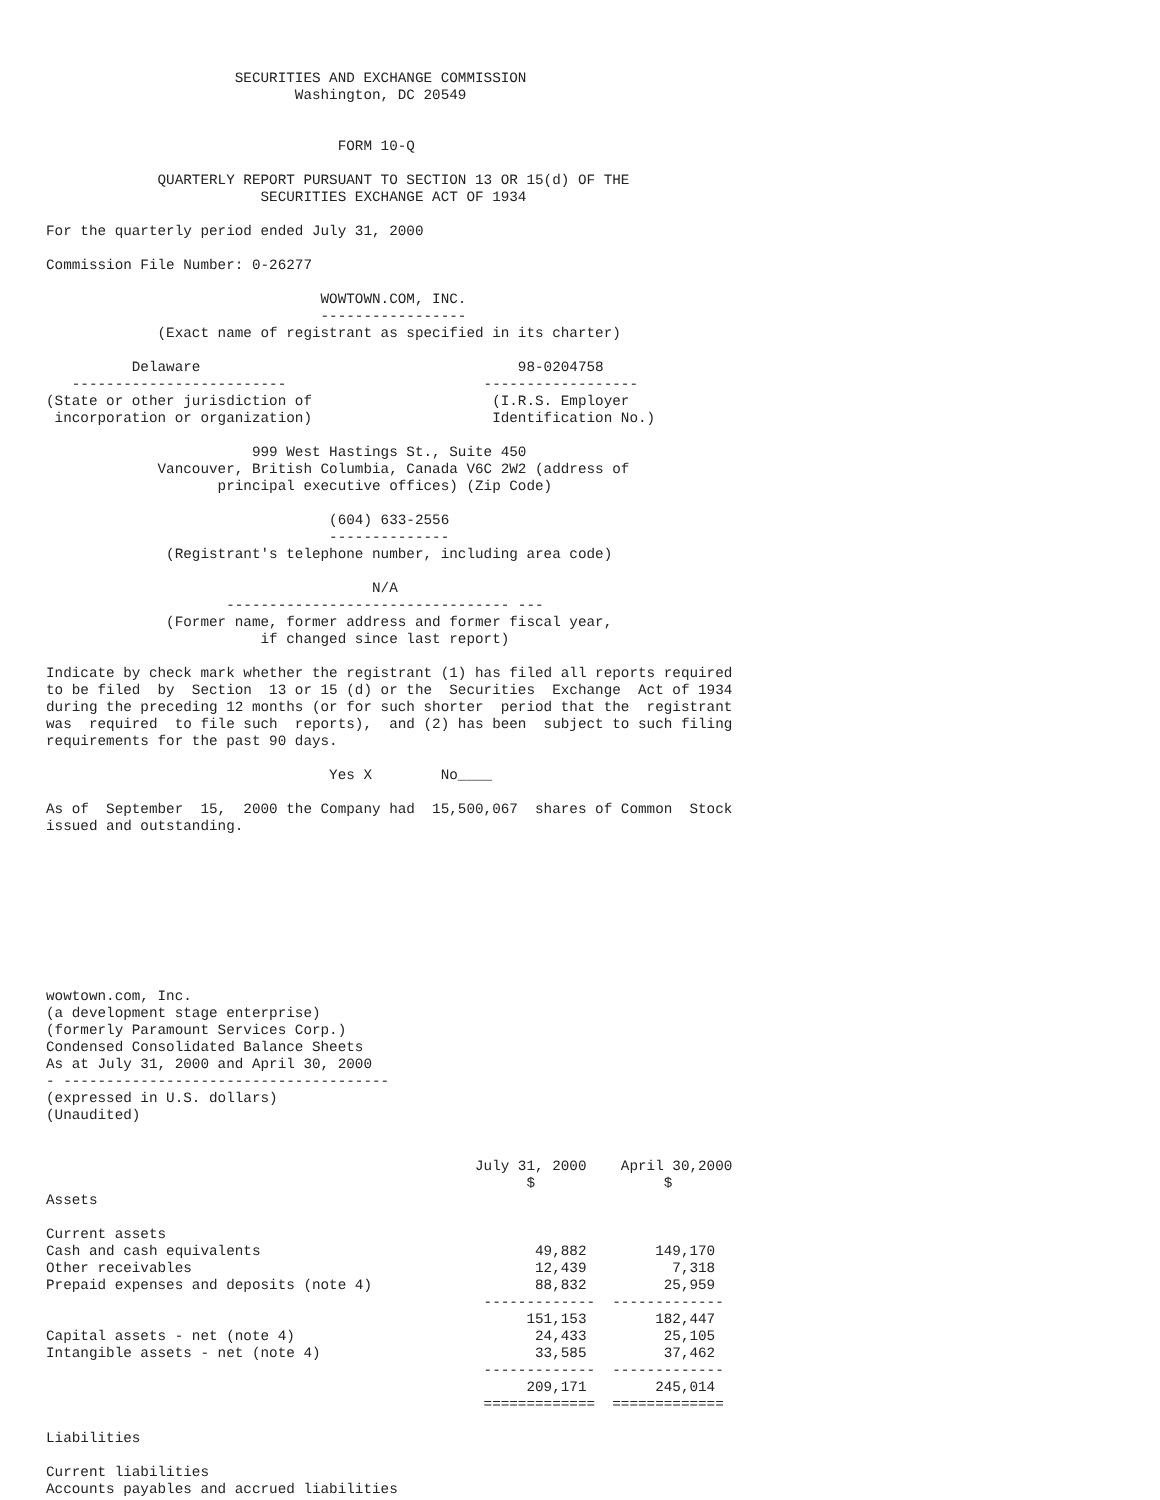SECURITIES AND EXCHANGE COMMISSION
                             Washington, DC 20549


                                  FORM 10-Q

             QUARTERLY REPORT PURSUANT TO SECTION 13 OR 15(d) OF THE
                         SECURITIES EXCHANGE ACT OF 1934

For the quarterly period ended July 31, 2000

Commission File Number: 0-26277

                                WOWTOWN.COM, INC.
                                -----------------
             (Exact name of registrant as specified in its charter)

          Delaware                                     98-0204758
   -------------------------                       ------------------
(State or other jurisdiction of                     (I.R.S. Employer
 incorporation or organization)                     Identification No.)

                        999 West Hastings St., Suite 450
             Vancouver, British Columbia, Canada V6C 2W2 (address of
                    principal executive offices) (Zip Code)

                                 (604) 633-2556
                                 --------------
              (Registrant's telephone number, including area code)

                                      N/A
                     --------------------------------- ---
              (Former name, former address and former fiscal year,
                         if changed since last report)

Indicate by check mark whether the registrant (1) has filed all reports required
to be filed  by  Section  13 or 15 (d) or the  Securities  Exchange  Act of 1934
during the preceding 12 months (or for such shorter  period that the  registrant
was  required  to file such  reports),  and (2) has been  subject to such filing
requirements for the past 90 days.

                                 Yes X        No____

As of  September  15,  2000 the Company had  15,500,067  shares of Common  Stock
issued and outstanding.









wowtown.com, Inc.
(a development stage enterprise)
(formerly Paramount Services Corp.)
Condensed Consolidated Balance Sheets
As at July 31, 2000 and April 30, 2000
- --------------------------------------
(expressed in U.S. dollars)
(Unaudited)


                                                  July 31, 2000    April 30,2000
                                                        $               $
Assets

Current assets
Cash and cash equivalents                                49,882        149,170
Other receivables                                        12,439          7,318
Prepaid expenses and deposits (note 4)                   88,832         25,959
                                                   -------------  -------------
                                                        151,153        182,447
Capital assets - net (note 4)                            24,433         25,105
Intangible assets - net (note 4)                         33,585         37,462
                                                   -------------  -------------
                                                        209,171        245,014
                                                   =============  =============

Liabilities

Current liabilities
Accounts payables and accrued liabilities